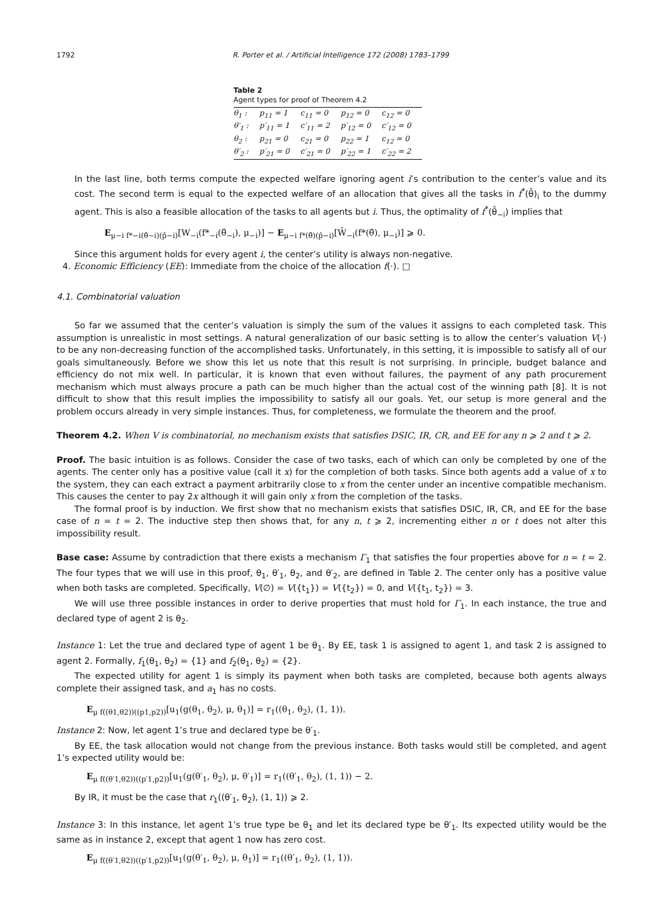1792 R. Porter et al. / Artificial Intelligence 172 (2008) 1783–1799
Table 2
Agent types for proof of Theorem 4.2
| θ<sub>1</sub> : | p<sub>11</sub> = 1 | c<sub>11</sub> = 0 | p<sub>12</sub> = 0 | c<sub>12</sub> = 0 |
| θ′<sub>1</sub> : | p′<sub>11</sub> = 1 | c′<sub>11</sub> = 2 | p′<sub>12</sub> = 0 | c′<sub>12</sub> = 0 |
| θ<sub>2</sub> : | p<sub>21</sub> = 0 | c<sub>21</sub> = 0 | p<sub>22</sub> = 1 | c<sub>12</sub> = 0 |
| θ′<sub>2</sub> : | p′<sub>21</sub> = 0 | c′<sub>21</sub> = 0 | p′<sub>22</sub> = 1 | c′<sub>22</sub> = 2 |
In the last line, both terms compute the expected welfare ignoring agent i’s contribution to the center’s value and its cost. The second term is equal to the expected welfare of an allocation that gives all the tasks in f<sup>*</sup>(θ̂)<sub>i</sub> to the dummy agent. This is also a feasible allocation of the tasks to all agents but i. Thus, the optimality of f<sup>*</sup>(θ̂<sub>−i</sub>) implies that
E<sub>μ−i f*−i(θ̂−i)(p̂−i)</sub>[W<sub>−i</sub>(f*<sub>−i</sub>(θ̂<sub>−i</sub>), μ<sub>−i</sub>)] − E<sub>μ−i f*(θ̂)(p̂−i)</sub>[W̃<sub>−i</sub>(f*(θ̂), μ<sub>−i</sub>)] ⩾ 0.
Since this argument holds for every agent i, the center’s utility is always non-negative.
4. Economic Efficiency (EE): Immediate from the choice of the allocation f(·). □
4.1. Combinatorial valuation
So far we assumed that the center’s valuation is simply the sum of the values it assigns to each completed task. This assumption is unrealistic in most settings. A natural generalization of our basic setting is to allow the center’s valuation V(·) to be any non-decreasing function of the accomplished tasks. Unfortunately, in this setting, it is impossible to satisfy all of our goals simultaneously. Before we show this let us note that this result is not surprising. In principle, budget balance and efficiency do not mix well. In particular, it is known that even without failures, the payment of any path procurement mechanism which must always procure a path can be much higher than the actual cost of the winning path [8]. It is not difficult to show that this result implies the impossibility to satisfy all our goals. Yet, our setup is more general and the problem occurs already in very simple instances. Thus, for completeness, we formulate the theorem and the proof.
Theorem 4.2. When V is combinatorial, no mechanism exists that satisfies DSIC, IR, CR, and EE for any n ⩾ 2 and t ⩾ 2.
Proof. The basic intuition is as follows. Consider the case of two tasks, each of which can only be completed by one of the agents. The center only has a positive value (call it x) for the completion of both tasks. Since both agents add a value of x to the system, they can each extract a payment arbitrarily close to x from the center under an incentive compatible mechanism. This causes the center to pay 2x although it will gain only x from the completion of the tasks.
The formal proof is by induction. We first show that no mechanism exists that satisfies DSIC, IR, CR, and EE for the base case of n = t = 2. The inductive step then shows that, for any n, t ⩾ 2, incrementing either n or t does not alter this impossibility result.
Base case: Assume by contradiction that there exists a mechanism Γ<sub>1</sub> that satisfies the four properties above for n = t = 2. The four types that we will use in this proof, θ<sub>1</sub>, θ′<sub>1</sub>, θ<sub>2</sub>, and θ′<sub>2</sub>, are defined in Table 2. The center only has a positive value when both tasks are completed. Specifically, V(∅) = V({t<sub>1</sub>}) = V({t<sub>2</sub>}) = 0, and V({t<sub>1</sub>, t<sub>2</sub>}) = 3.
We will use three possible instances in order to derive properties that must hold for Γ<sub>1</sub>. In each instance, the true and declared type of agent 2 is θ<sub>2</sub>.
Instance 1: Let the true and declared type of agent 1 be θ<sub>1</sub>. By EE, task 1 is assigned to agent 1, and task 2 is assigned to agent 2. Formally, f<sub>1</sub>(θ<sub>1</sub>, θ<sub>2</sub>) = {1} and f<sub>2</sub>(θ<sub>1</sub>, θ<sub>2</sub>) = {2}.
The expected utility for agent 1 is simply its payment when both tasks are completed, because both agents always complete their assigned task, and a<sub>1</sub> has no costs.
E<sub>μ f((θ1,θ2))((p1,p2))</sub>[u<sub>1</sub>(g(θ<sub>1</sub>, θ<sub>2</sub>), μ, θ<sub>1</sub>)] = r<sub>1</sub>((θ<sub>1</sub>, θ<sub>2</sub>), (1, 1)).
Instance 2: Now, let agent 1’s true and declared type be θ′<sub>1</sub>.
By EE, the task allocation would not change from the previous instance. Both tasks would still be completed, and agent 1’s expected utility would be:
E<sub>μ f((θ′1,θ2))((p′1,p2))</sub>[u<sub>1</sub>(g(θ′<sub>1</sub>, θ<sub>2</sub>), μ, θ′<sub>1</sub>)] = r<sub>1</sub>((θ′<sub>1</sub>, θ<sub>2</sub>), (1, 1)) − 2.
By IR, it must be the case that r<sub>1</sub>((θ′<sub>1</sub>, θ<sub>2</sub>), (1, 1)) ⩾ 2.
Instance 3: In this instance, let agent 1’s true type be θ<sub>1</sub> and let its declared type be θ′<sub>1</sub>. Its expected utility would be the same as in instance 2, except that agent 1 now has zero cost.
E<sub>μ f((θ′1,θ2))((p′1,p2))</sub>[u<sub>1</sub>(g(θ′<sub>1</sub>, θ<sub>2</sub>), μ, θ<sub>1</sub>)] = r<sub>1</sub>((θ′<sub>1</sub>, θ<sub>2</sub>), (1, 1)).